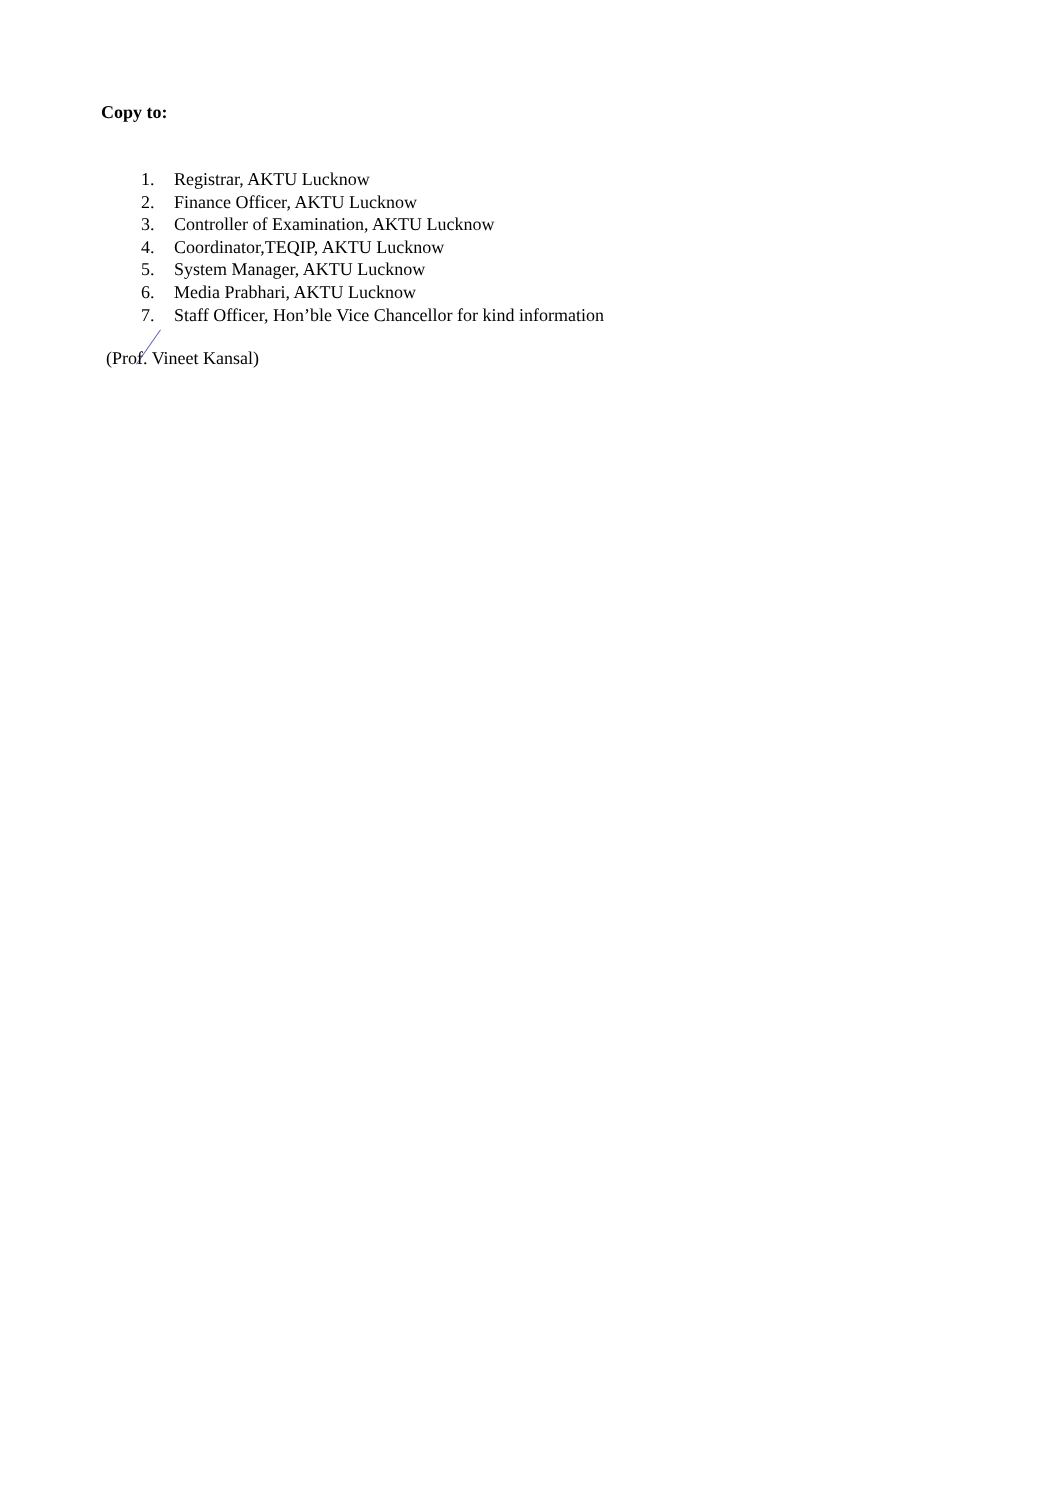Copy to:
1. Registrar, AKTU Lucknow
2. Finance Officer, AKTU Lucknow
3. Controller of Examination, AKTU Lucknow
4. Coordinator,TEQIP, AKTU Lucknow
5. System Manager, AKTU Lucknow
6. Media Prabhari, AKTU Lucknow
7. Staff Officer, Hon’ble Vice Chancellor for kind information
(Prof. Vineet Kansal)